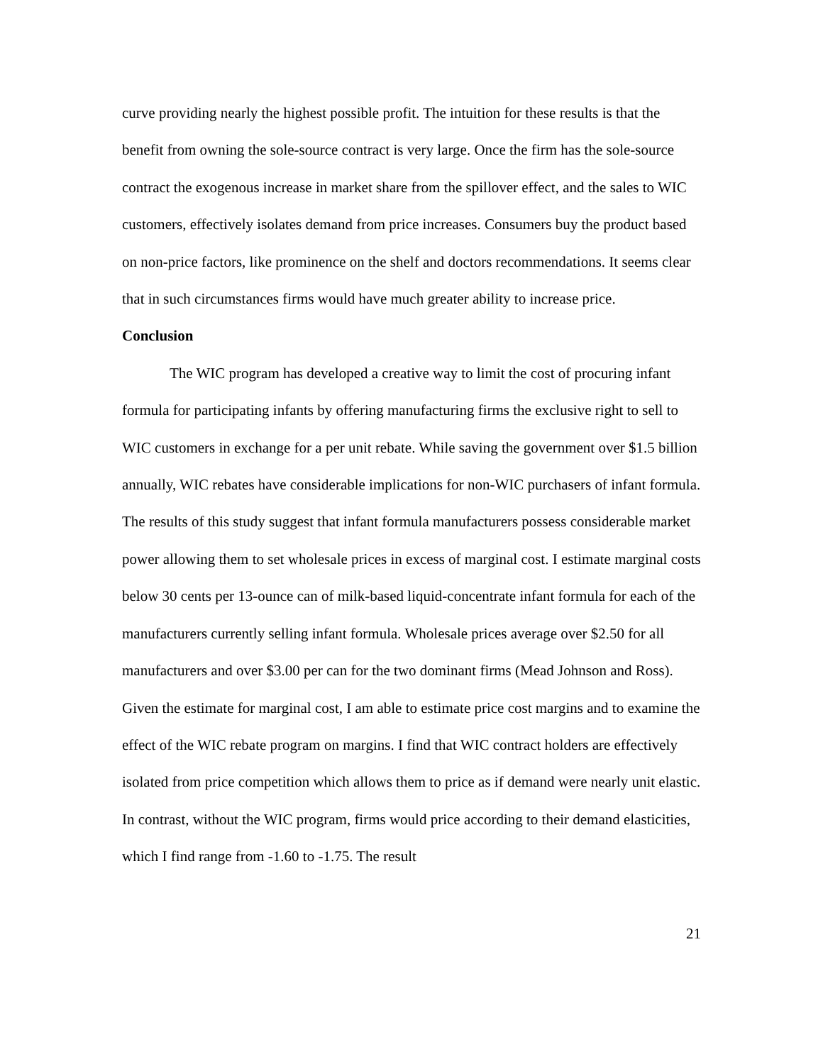curve providing nearly the highest possible profit. The intuition for these results is that the benefit from owning the sole-source contract is very large. Once the firm has the sole-source contract the exogenous increase in market share from the spillover effect, and the sales to WIC customers, effectively isolates demand from price increases. Consumers buy the product based on non-price factors, like prominence on the shelf and doctors recommendations. It seems clear that in such circumstances firms would have much greater ability to increase price.
Conclusion
The WIC program has developed a creative way to limit the cost of procuring infant formula for participating infants by offering manufacturing firms the exclusive right to sell to WIC customers in exchange for a per unit rebate. While saving the government over $1.5 billion annually, WIC rebates have considerable implications for non-WIC purchasers of infant formula. The results of this study suggest that infant formula manufacturers possess considerable market power allowing them to set wholesale prices in excess of marginal cost. I estimate marginal costs below 30 cents per 13-ounce can of milk-based liquid-concentrate infant formula for each of the manufacturers currently selling infant formula. Wholesale prices average over $2.50 for all manufacturers and over $3.00 per can for the two dominant firms (Mead Johnson and Ross). Given the estimate for marginal cost, I am able to estimate price cost margins and to examine the effect of the WIC rebate program on margins. I find that WIC contract holders are effectively isolated from price competition which allows them to price as if demand were nearly unit elastic. In contrast, without the WIC program, firms would price according to their demand elasticities, which I find range from -1.60 to -1.75. The result
21